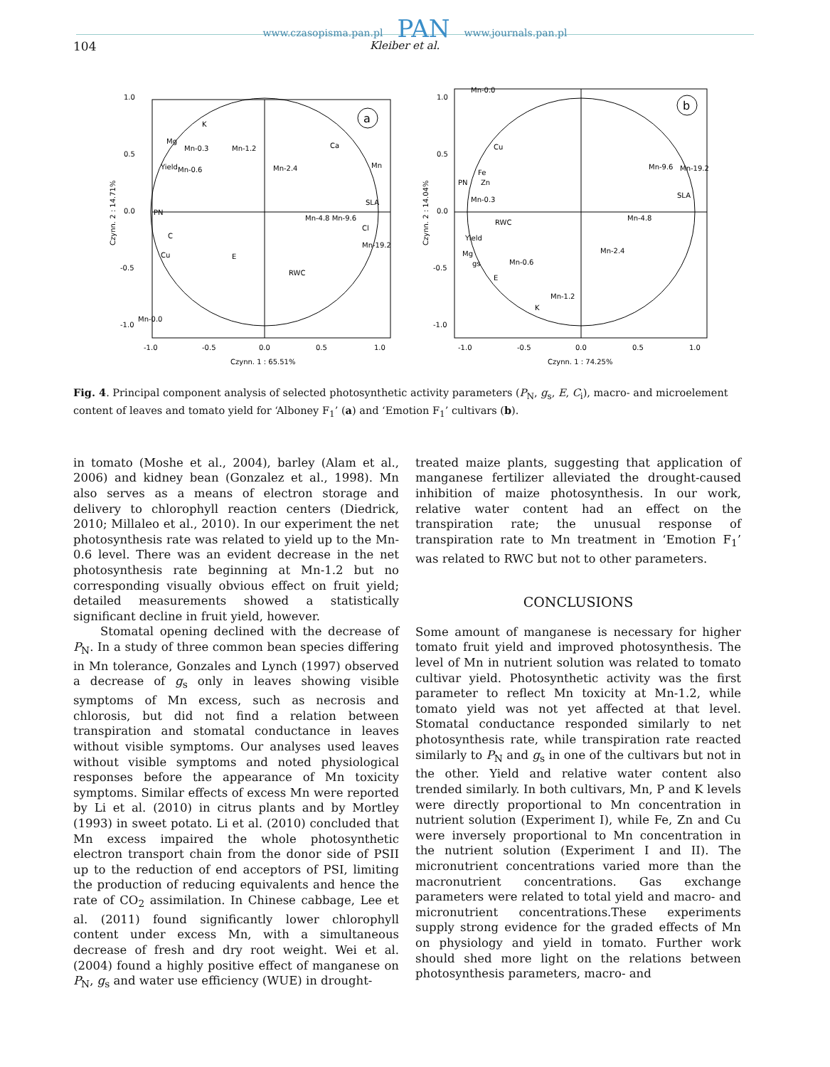www.czasopisma.pan.pl PAN www.journals.pan.pl
104 Kleiber et al.
a
K
Mg
Mn-0.3
Mn-1.2
Ca
Mn-2.4
Mn
Yield
Mn-0.6
SLA
PN
Mn-4.8 Mn-9.6
Cl
C
Mn-19.2
Cu
E
RWC
Mn-0.0
1.0
0.5
0.0
-0.5
-1.0
-1.0
-0.5
0.0
0.5
1.0
Czynn. 1 : 65.51%
Czynn. 2 : 14.71%
b
Mn-0.0
Cu
Fe
Mn-9.6
Mn-19.2
PN
Zn
Mn-0.3
SLA
RWC
Mn-4.8
Yield
Mn-2.4
Mg
gs
Mn-0.6
E
Mn-1.2
K
1.0
0.5
0.0
-0.5
-1.0
-1.0
-0.5
0.0
0.5
1.0
Czynn. 1 : 74.25%
Czynn. 2 : 14.04%
Fig. 4. Principal component analysis of selected photosynthetic activity parameters (P<sub>N</sub>, g<sub>s</sub>, E, C<sub>i</sub>), macro- and microelement content of leaves and tomato yield for ‘Alboney F<sub>1</sub>’ (a) and ‘Emotion F<sub>1</sub>’ cultivars (b).
in tomato (Moshe et al., 2004), barley (Alam et al., 2006) and kidney bean (Gonzalez et al., 1998). Mn also serves as a means of electron storage and delivery to chlorophyll reaction centers (Diedrick, 2010; Millaleo et al., 2010). In our experiment the net photosynthesis rate was related to yield up to the Mn-0.6 level. There was an evident decrease in the net photosynthesis rate beginning at Mn-1.2 but no corresponding visually obvious effect on fruit yield; detailed measurements showed a statistically significant decline in fruit yield, however.
Stomatal opening declined with the decrease of P<sub>N</sub>. In a study of three common bean species differing in Mn tolerance, Gonzales and Lynch (1997) observed a decrease of g<sub>s</sub> only in leaves showing visible symptoms of Mn excess, such as necrosis and chlorosis, but did not find a relation between transpiration and stomatal conductance in leaves without visible symptoms. Our analyses used leaves without visible symptoms and noted physiological responses before the appearance of Mn toxicity symptoms. Similar effects of excess Mn were reported by Li et al. (2010) in citrus plants and by Mortley (1993) in sweet potato. Li et al. (2010) concluded that Mn excess impaired the whole photosynthetic electron transport chain from the donor side of PSII up to the reduction of end acceptors of PSI, limiting the production of reducing equivalents and hence the rate of CO<sub>2</sub> assimilation. In Chinese cabbage, Lee et al. (2011) found significantly lower chlorophyll content under excess Mn, with a simultaneous decrease of fresh and dry root weight. Wei et al. (2004) found a highly positive effect of manganese on P<sub>N</sub>, g<sub>s</sub> and water use efficiency (WUE) in drought-
treated maize plants, suggesting that application of manganese fertilizer alleviated the drought-caused inhibition of maize photosynthesis. In our work, relative water content had an effect on the transpiration rate; the unusual response of transpiration rate to Mn treatment in ‘Emotion F<sub>1</sub>’ was related to RWC but not to other parameters.
CONCLUSIONS
Some amount of manganese is necessary for higher tomato fruit yield and improved photosynthesis. The level of Mn in nutrient solution was related to tomato cultivar yield. Photosynthetic activity was the first parameter to reflect Mn toxicity at Mn-1.2, while tomato yield was not yet affected at that level. Stomatal conductance responded similarly to net photosynthesis rate, while transpiration rate reacted similarly to P<sub>N</sub> and g<sub>s</sub> in one of the cultivars but not in the other. Yield and relative water content also trended similarly. In both cultivars, Mn, P and K levels were directly proportional to Mn concentration in nutrient solution (Experiment I), while Fe, Zn and Cu were inversely proportional to Mn concentration in the nutrient solution (Experiment I and II). The micronutrient concentrations varied more than the macronutrient concentrations. Gas exchange parameters were related to total yield and macro- and micronutrient concentrations.These experiments supply strong evidence for the graded effects of Mn on physiology and yield in tomato. Further work should shed more light on the relations between photosynthesis parameters, macro- and